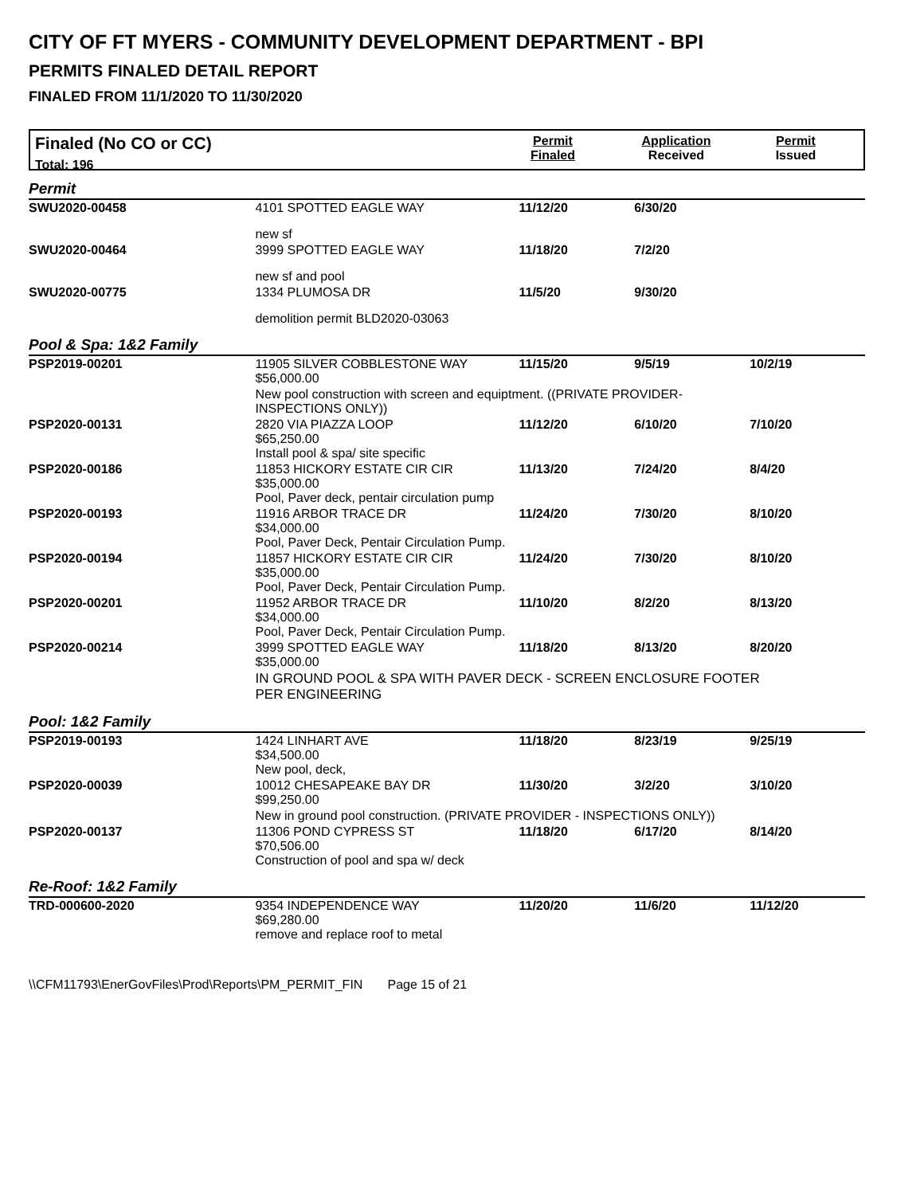CITY OF FT MYERS - COMMUNITY DEVELOPMENT DEPARTMENT - BPI
PERMITS FINALED DETAIL REPORT
FINALED FROM 11/1/2020 TO 11/30/2020
Finaled (No CO or CC)
Total: 196
Permit
Finaled
Application
Received
Permit
Issued
| Permit | | | | |
| SWU2020-00458 | 4101 SPOTTED EAGLE WAY | 11/12/20 | 6/30/20 | |
| | new sf | | | |
| SWU2020-00464 | 3999 SPOTTED EAGLE WAY | 11/18/20 | 7/2/20 | |
| | new sf and pool | | | |
| SWU2020-00775 | 1334 PLUMOSA DR | 11/5/20 | 9/30/20 | |
| | demolition permit BLD2020-03063 | | | |
| Pool & Spa: 1&2 Family | | | | |
| PSP2019-00201 | 11905 SILVER COBBLESTONE WAY $56,000.00 | 11/15/20 | 9/5/19 | 10/2/19 |
| | New pool construction with screen and equiptment. ((PRIVATE PROVIDER- INSPECTIONS ONLY)) | | | |
| PSP2020-00131 | 2820 VIA PIAZZA LOOP $65,250.00 Install pool & spa/ site specific | 11/12/20 | 6/10/20 | 7/10/20 |
| PSP2020-00186 | 11853 HICKORY ESTATE CIR CIR $35,000.00 Pool, Paver deck, pentair circulation pump | 11/13/20 | 7/24/20 | 8/4/20 |
| PSP2020-00193 | 11916 ARBOR TRACE DR $34,000.00 Pool, Paver Deck, Pentair Circulation Pump. | 11/24/20 | 7/30/20 | 8/10/20 |
| PSP2020-00194 | 11857 HICKORY ESTATE CIR CIR $35,000.00 Pool, Paver Deck, Pentair Circulation Pump. | 11/24/20 | 7/30/20 | 8/10/20 |
| PSP2020-00201 | 11952 ARBOR TRACE DR $34,000.00 Pool, Paver Deck, Pentair Circulation Pump. | 11/10/20 | 8/2/20 | 8/13/20 |
| PSP2020-00214 | 3999 SPOTTED EAGLE WAY $35,000.00 | 11/18/20 | 8/13/20 | 8/20/20 |
| | IN GROUND POOL & SPA WITH PAVER DECK - SCREEN ENCLOSURE FOOTER PER ENGINEERING | | | |
| Pool: 1&2 Family | | | | |
| PSP2019-00193 | 1424 LINHART AVE $34,500.00 New pool, deck, | 11/18/20 | 8/23/19 | 9/25/19 |
| PSP2020-00039 | 10012 CHESAPEAKE BAY DR $99,250.00 | 11/30/20 | 3/2/20 | 3/10/20 |
| | New in ground pool construction. (PRIVATE PROVIDER - INSPECTIONS ONLY)) | | | |
| PSP2020-00137 | 11306 POND CYPRESS ST $70,506.00 Construction of pool and spa w/ deck | 11/18/20 | 6/17/20 | 8/14/20 |
| Re-Roof: 1&2 Family | | | | |
| TRD-000600-2020 | 9354 INDEPENDENCE WAY $69,280.00 remove and replace roof to metal | 11/20/20 | 11/6/20 | 11/12/20 |
\\CFM11793\EnerGovFiles\Prod\Reports\PM_PERMIT_FIN Page 15 of 21